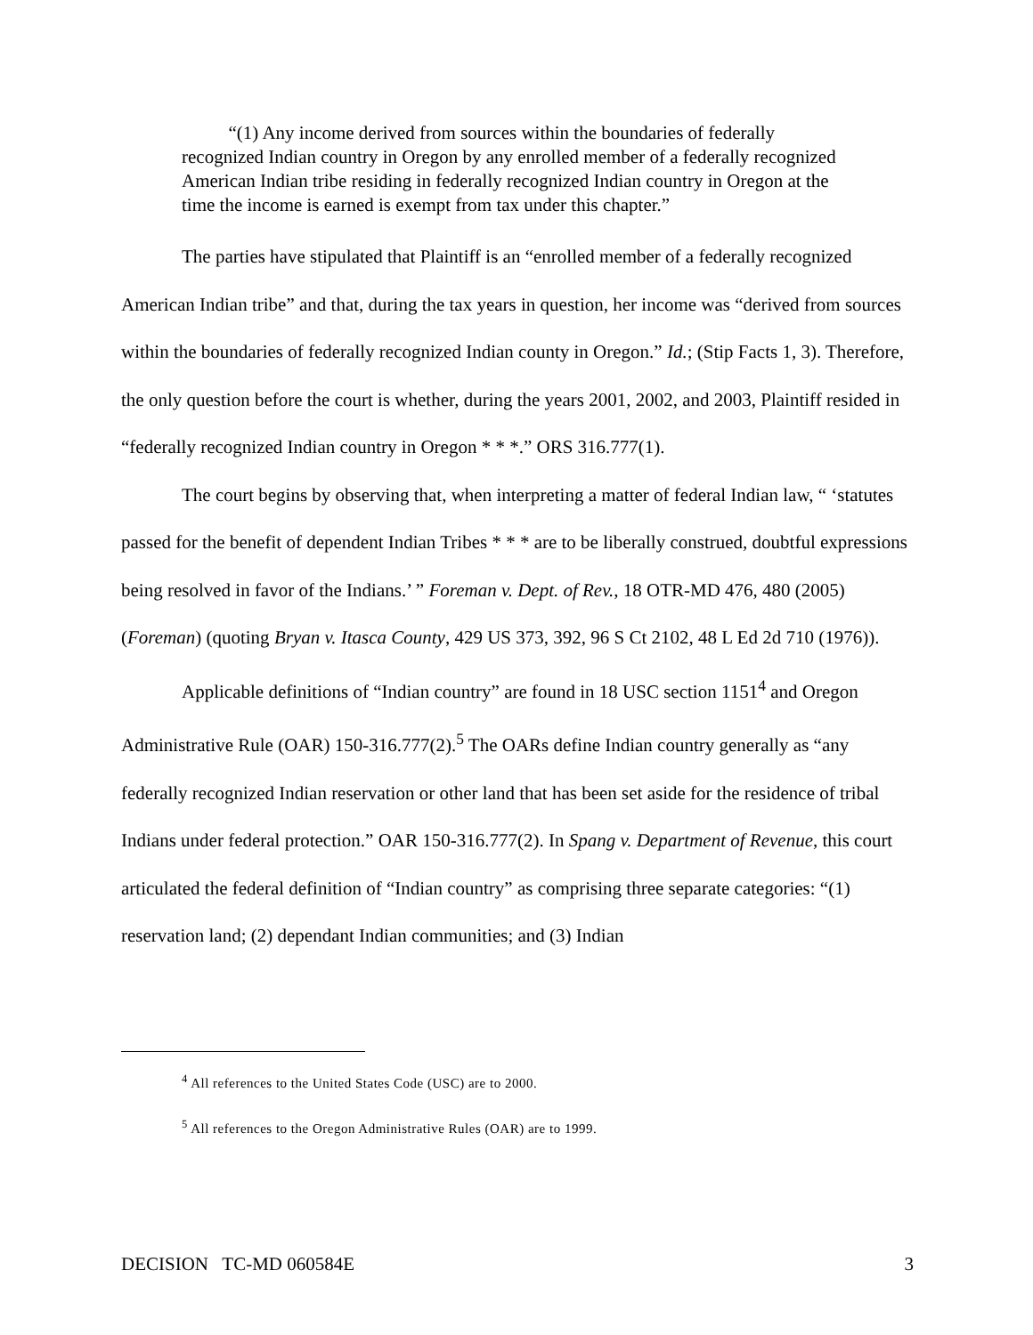“(1) Any income derived from sources within the boundaries of federally recognized Indian country in Oregon by any enrolled member of a federally recognized American Indian tribe residing in federally recognized Indian country in Oregon at the time the income is earned is exempt from tax under this chapter.”
The parties have stipulated that Plaintiff is an “enrolled member of a federally recognized American Indian tribe” and that, during the tax years in question, her income was “derived from sources within the boundaries of federally recognized Indian county in Oregon.” Id.; (Stip Facts 1, 3). Therefore, the only question before the court is whether, during the years 2001, 2002, and 2003, Plaintiff resided in “federally recognized Indian country in Oregon * * *.” ORS 316.777(1).
The court begins by observing that, when interpreting a matter of federal Indian law, “ ‘statutes passed for the benefit of dependent Indian Tribes * * * are to be liberally construed, doubtful expressions being resolved in favor of the Indians.’ ” Foreman v. Dept. of Rev., 18 OTR-MD 476, 480 (2005) (Foreman) (quoting Bryan v. Itasca County, 429 US 373, 392, 96 S Ct 2102, 48 L Ed 2d 710 (1976)).
Applicable definitions of “Indian country” are found in 18 USC section 1151<sup>4</sup> and Oregon Administrative Rule (OAR) 150-316.777(2).<sup>5</sup> The OARs define Indian country generally as “any federally recognized Indian reservation or other land that has been set aside for the residence of tribal Indians under federal protection.” OAR 150-316.777(2). In Spang v. Department of Revenue, this court articulated the federal definition of “Indian country” as comprising three separate categories: “(1) reservation land; (2) dependant Indian communities; and (3) Indian
<sup>4</sup> All references to the United States Code (USC) are to 2000.
<sup>5</sup> All references to the Oregon Administrative Rules (OAR) are to 1999.
DECISION TC-MD 060584E 3